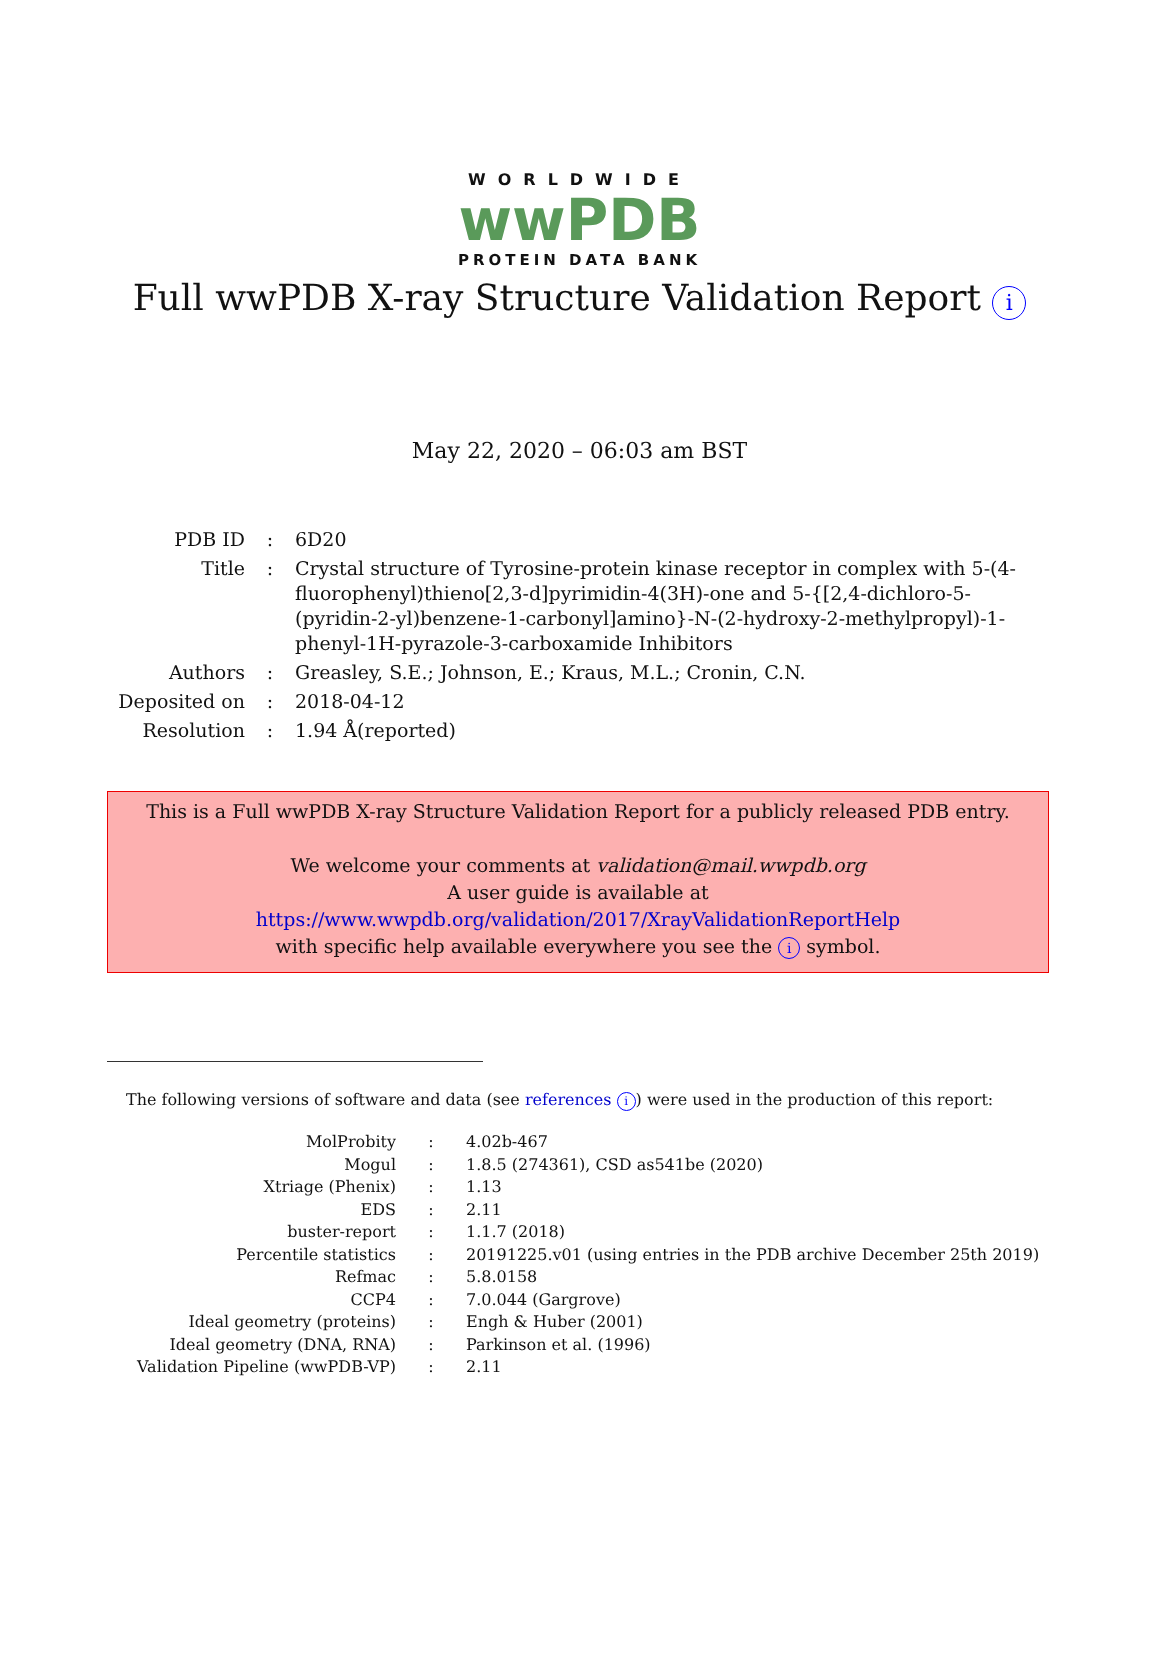WORLDWIDE
wwPDB
PROTEIN DATA BANK
Full wwPDB X-ray Structure Validation Report i
May 22, 2020 – 06:03 am BST
| PDB ID | : | 6D20 |
| Title | : | Crystal structure of Tyrosine-protein kinase receptor in complex with 5-(4-fluorophenyl)thieno[2,3-d]pyrimidin-4(3H)-one and 5-{[2,4-dichloro-5-(pyridin-2-yl)benzene-1-carbonyl]amino}-N-(2-hydroxy-2-methylpropyl)-1-phenyl-1H-pyrazole-3-carboxamide Inhibitors |
| Authors | : | Greasley, S.E.; Johnson, E.; Kraus, M.L.; Cronin, C.N. |
| Deposited on | : | 2018-04-12 |
| Resolution | : | 1.94 Å(reported) |
This is a Full wwPDB X-ray Structure Validation Report for a publicly released PDB entry.
We welcome your comments at validation@mail.wwpdb.org
A user guide is available at
https://www.wwpdb.org/validation/2017/XrayValidationReportHelp
with specific help available everywhere you see the i symbol.
The following versions of software and data (see references i) were used in the production of this report:
| MolProbity | : | 4.02b-467 |
| Mogul | : | 1.8.5 (274361), CSD as541be (2020) |
| Xtriage (Phenix) | : | 1.13 |
| EDS | : | 2.11 |
| buster-report | : | 1.1.7 (2018) |
| Percentile statistics | : | 20191225.v01 (using entries in the PDB archive December 25th 2019) |
| Refmac | : | 5.8.0158 |
| CCP4 | : | 7.0.044 (Gargrove) |
| Ideal geometry (proteins) | : | Engh & Huber (2001) |
| Ideal geometry (DNA, RNA) | : | Parkinson et al. (1996) |
| Validation Pipeline (wwPDB-VP) | : | 2.11 |